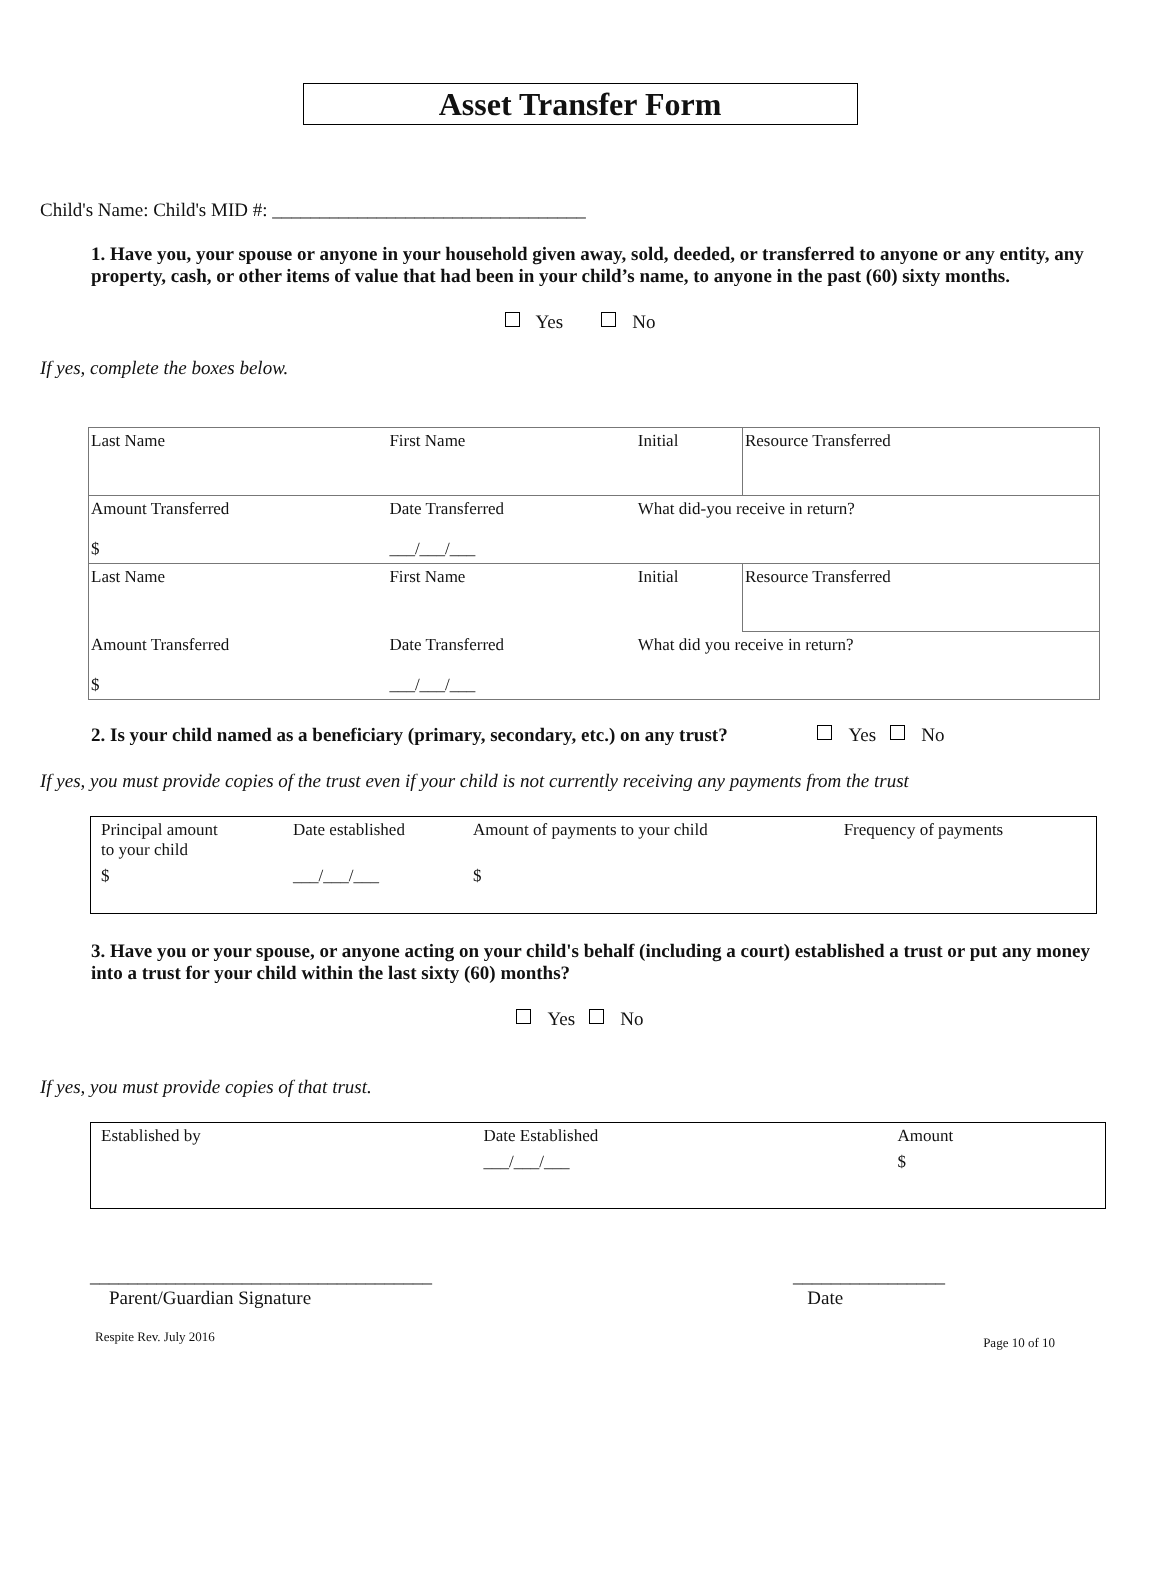Asset Transfer Form
Child's Name: Child's MID #: _________________________________
1. Have you, your spouse or anyone in your household given away, sold, deeded, or transferred to anyone or any entity, any property, cash, or other items of value that had been in your child’s name, to anyone in the past (60) sixty months.
Yes No
If yes, complete the boxes below.
| Last Name | First Name | Initial | Resource Transferred |
| Amount Transferred $ | Date Transferred ___/___/___ | What did-you receive in return? | |
| Last Name | First Name | Initial | Resource Transferred |
| Amount Transferred $ | Date Transferred ___/___/___ | What did you receive in return? | |
2. Is your child named as a beneficiary (primary, secondary, etc.) on any trust? Yes No
If yes, you must provide copies of the trust even if your child is not currently receiving any payments from the trust
| Principal amount to your child | Date established | Amount of payments to your child | Frequency of payments |
| $ | ___/___/___ | $ | |
3. Have you or your spouse, or anyone acting on your child's behalf (including a court) established a trust or put any money into a trust for your child within the last sixty (60) months?
Yes No
If yes, you must provide copies of that trust.
| Established by | Date Established | Amount |
| | ___/___/___ | $ |
____________________________________
Parent/Guardian Signature
________________
Date
Respite Rev. July 2016 Page 10 of 10